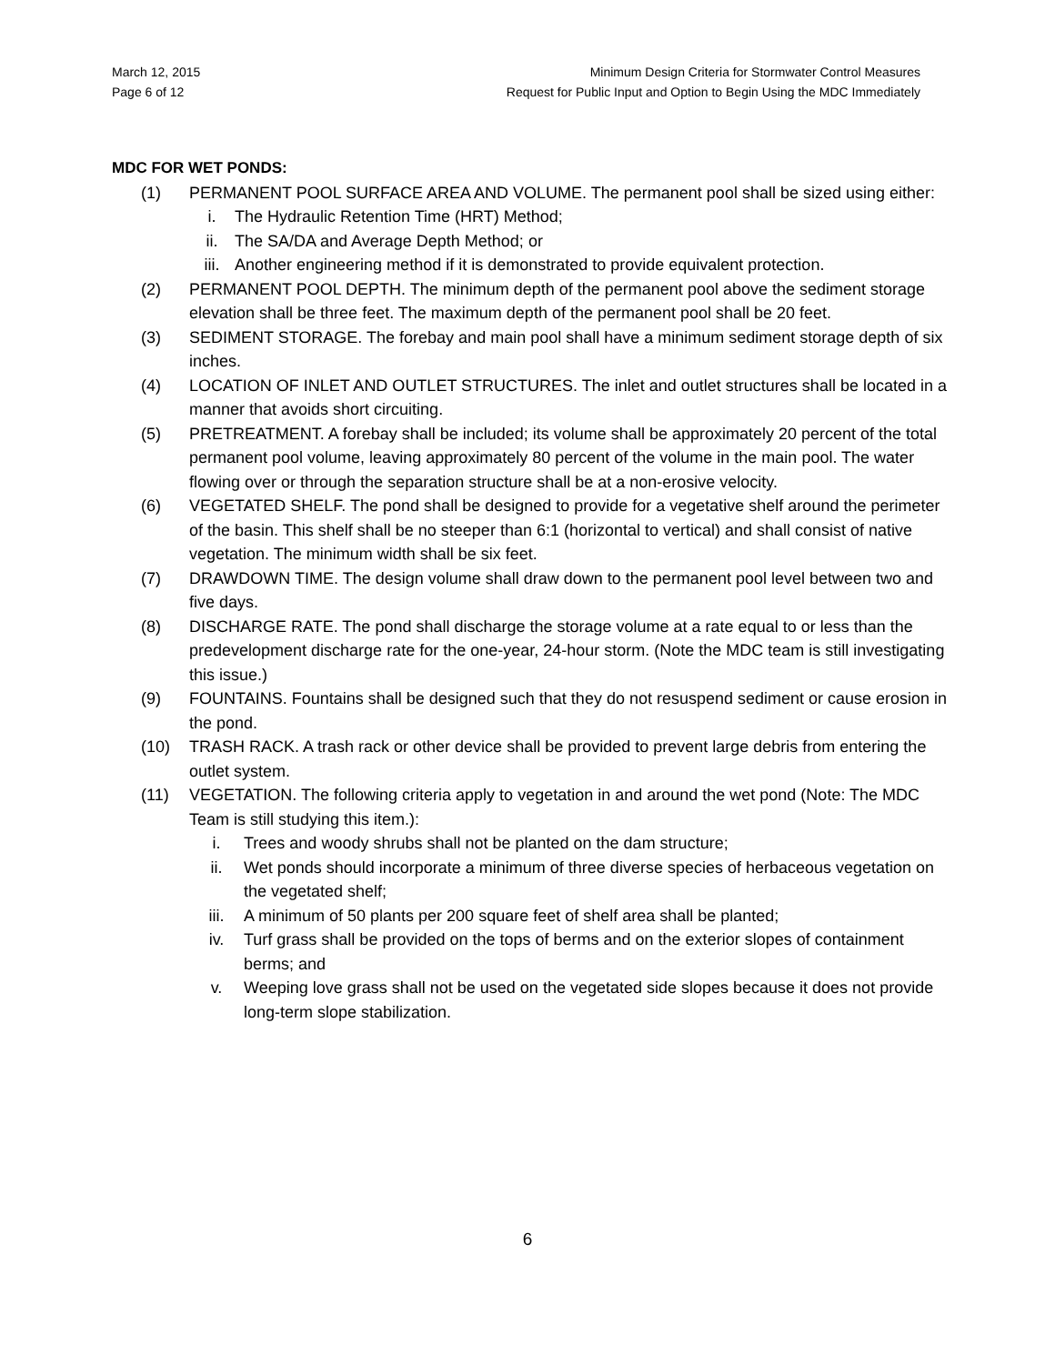March 12, 2015
Page 6 of 12
Minimum Design Criteria for Stormwater Control Measures
Request for Public Input and Option to Begin Using the MDC Immediately
MDC FOR WET PONDS:
(1) PERMANENT POOL SURFACE AREA AND VOLUME. The permanent pool shall be sized using either:
i. The Hydraulic Retention Time (HRT) Method;
ii. The SA/DA and Average Depth Method; or
iii. Another engineering method if it is demonstrated to provide equivalent protection.
(2) PERMANENT POOL DEPTH. The minimum depth of the permanent pool above the sediment storage elevation shall be three feet. The maximum depth of the permanent pool shall be 20 feet.
(3) SEDIMENT STORAGE. The forebay and main pool shall have a minimum sediment storage depth of six inches.
(4) LOCATION OF INLET AND OUTLET STRUCTURES. The inlet and outlet structures shall be located in a manner that avoids short circuiting.
(5) PRETREATMENT. A forebay shall be included; its volume shall be approximately 20 percent of the total permanent pool volume, leaving approximately 80 percent of the volume in the main pool. The water flowing over or through the separation structure shall be at a non-erosive velocity.
(6) VEGETATED SHELF. The pond shall be designed to provide for a vegetative shelf around the perimeter of the basin. This shelf shall be no steeper than 6:1 (horizontal to vertical) and shall consist of native vegetation. The minimum width shall be six feet.
(7) DRAWDOWN TIME. The design volume shall draw down to the permanent pool level between two and five days.
(8) DISCHARGE RATE. The pond shall discharge the storage volume at a rate equal to or less than the predevelopment discharge rate for the one-year, 24-hour storm. (Note the MDC team is still investigating this issue.)
(9) FOUNTAINS. Fountains shall be designed such that they do not resuspend sediment or cause erosion in the pond.
(10) TRASH RACK. A trash rack or other device shall be provided to prevent large debris from entering the outlet system.
(11) VEGETATION. The following criteria apply to vegetation in and around the wet pond (Note: The MDC Team is still studying this item.):
i. Trees and woody shrubs shall not be planted on the dam structure;
ii. Wet ponds should incorporate a minimum of three diverse species of herbaceous vegetation on the vegetated shelf;
iii. A minimum of 50 plants per 200 square feet of shelf area shall be planted;
iv. Turf grass shall be provided on the tops of berms and on the exterior slopes of containment berms; and
v. Weeping love grass shall not be used on the vegetated side slopes because it does not provide long-term slope stabilization.
6